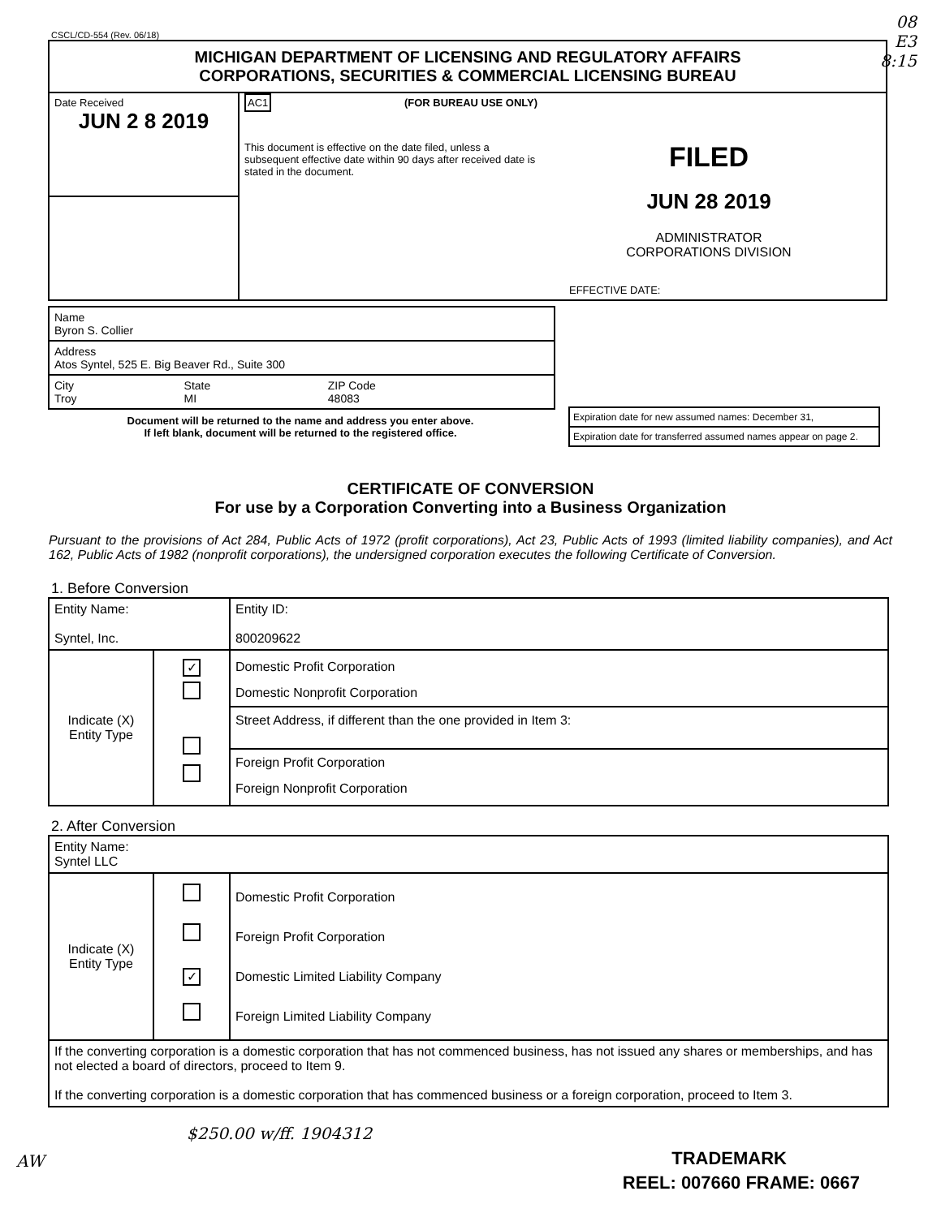08
E3
8:15
CSCL/CD-554 (Rev. 06/18)
| MICHIGAN DEPARTMENT OF LICENSING AND REGULATORY AFFAIRS CORPORATIONS, SECURITIES & COMMERCIAL LICENSING BUREAU | |
| Date Received JUN 2 8 2019 | AC1 (FOR BUREAU USE ONLY) This document is effective on the date filed, unless a subsequent effective date within 90 days after received date is stated in the document. FILED JUN 28 2019 ADMINISTRATOR CORPORATIONS DIVISION EFFECTIVE DATE: |
| Name Byron S. Collier | | |
| Address Atos Syntel, 525 E. Big Beaver Rd., Suite 300 | | |
| City Troy | State MI | ZIP Code 48083 |
Document will be returned to the name and address you enter above.
If left blank, document will be returned to the registered office.
Expiration date for new assumed names: December 31,
Expiration date for transferred assumed names appear on page 2.
CERTIFICATE OF CONVERSION
For use by a Corporation Converting into a Business Organization
Pursuant to the provisions of Act 284, Public Acts of 1972 (profit corporations), Act 23, Public Acts of 1993 (limited liability companies), and Act 162, Public Acts of 1982 (nonprofit corporations), the undersigned corporation executes the following Certificate of Conversion.
1. Before Conversion
| Entity Name: Syntel, Inc. | | | Entity ID: 800209622 |
| Indicate (X) Entity Type | ✓ | Domestic Profit Corporation Domestic Nonprofit Corporation Street Address, if different than the one provided in Item 3: Foreign Profit Corporation Foreign Nonprofit Corporation | |
2. After Conversion
| Entity Name: Syntel LLC | | |
| Indicate (X) Entity Type | ✓ | Domestic Profit Corporation Foreign Profit Corporation Domestic Limited Liability Company Foreign Limited Liability Company |
| If the converting corporation is a domestic corporation that has not commenced business, has not issued any shares or memberships, and has not elected a board of directors, proceed to Item 9. If the converting corporation is a domestic corporation that has commenced business or a foreign corporation, proceed to Item 3. | | |
$250.00 w/ff. 1904312
AW
TRADEMARK
REEL: 007660 FRAME: 0667